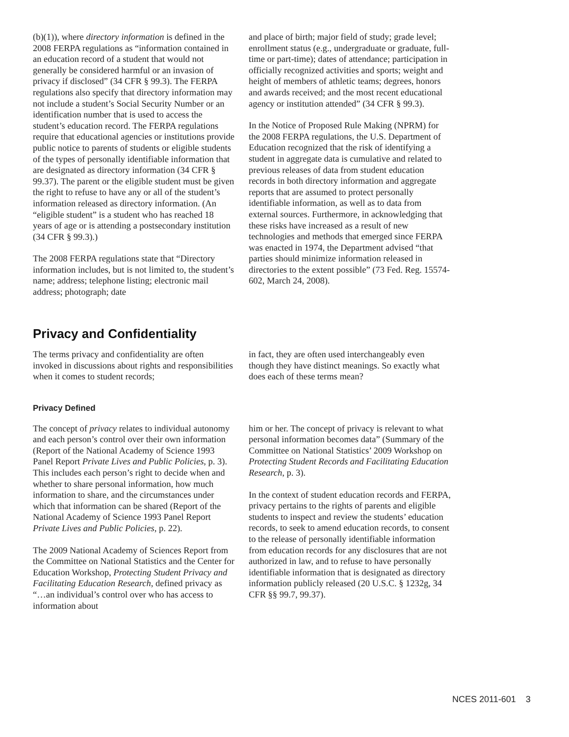(b)(1)), where directory information is defined in the 2008 FERPA regulations as “information contained in an education record of a student that would not generally be considered harmful or an invasion of privacy if disclosed” (34 CFR § 99.3). The FERPA regulations also specify that directory information may not include a student’s Social Security Number or an identification number that is used to access the student’s education record. The FERPA regulations require that educational agencies or institutions provide public notice to parents of students or eligible students of the types of personally identifiable information that are designated as directory information (34 CFR § 99.37). The parent or the eligible student must be given the right to refuse to have any or all of the student’s information released as directory information. (An “eligible student” is a student who has reached 18 years of age or is attending a postsecondary institution (34 CFR § 99.3).)
The 2008 FERPA regulations state that “Directory information includes, but is not limited to, the student’s name; address; telephone listing; electronic mail address; photograph; date
and place of birth; major field of study; grade level; enrollment status (e.g., undergraduate or graduate, full-time or part-time); dates of attendance; participation in officially recognized activities and sports; weight and height of members of athletic teams; degrees, honors and awards received; and the most recent educational agency or institution attended” (34 CFR § 99.3).
In the Notice of Proposed Rule Making (NPRM) for the 2008 FERPA regulations, the U.S. Department of Education recognized that the risk of identifying a student in aggregate data is cumulative and related to previous releases of data from student education records in both directory information and aggregate reports that are assumed to protect personally identifiable information, as well as to data from external sources. Furthermore, in acknowledging that these risks have increased as a result of new technologies and methods that emerged since FERPA was enacted in 1974, the Department advised “that parties should minimize information released in directories to the extent possible” (73 Fed. Reg. 15574-602, March 24, 2008).
Privacy and Confidentiality
The terms privacy and confidentiality are often invoked in discussions about rights and responsibilities when it comes to student records;
in fact, they are often used interchangeably even though they have distinct meanings. So exactly what does each of these terms mean?
Privacy Defined
The concept of privacy relates to individual autonomy and each person’s control over their own information (Report of the National Academy of Science 1993 Panel Report Private Lives and Public Policies, p. 3). This includes each person’s right to decide when and whether to share personal information, how much information to share, and the circumstances under which that information can be shared (Report of the National Academy of Science 1993 Panel Report Private Lives and Public Policies, p. 22).
The 2009 National Academy of Sciences Report from the Committee on National Statistics and the Center for Education Workshop, Protecting Student Privacy and Facilitating Education Research, defined privacy as “…an individual’s control over who has access to information about
him or her. The concept of privacy is relevant to what personal information becomes data” (Summary of the Committee on National Statistics’ 2009 Workshop on Protecting Student Records and Facilitating Education Research, p. 3).
In the context of student education records and FERPA, privacy pertains to the rights of parents and eligible students to inspect and review the students’ education records, to seek to amend education records, to consent to the release of personally identifiable information from education records for any disclosures that are not authorized in law, and to refuse to have personally identifiable information that is designated as directory information publicly released (20 U.S.C. § 1232g, 34 CFR §§ 99.7, 99.37).
NCES 2011-601 3